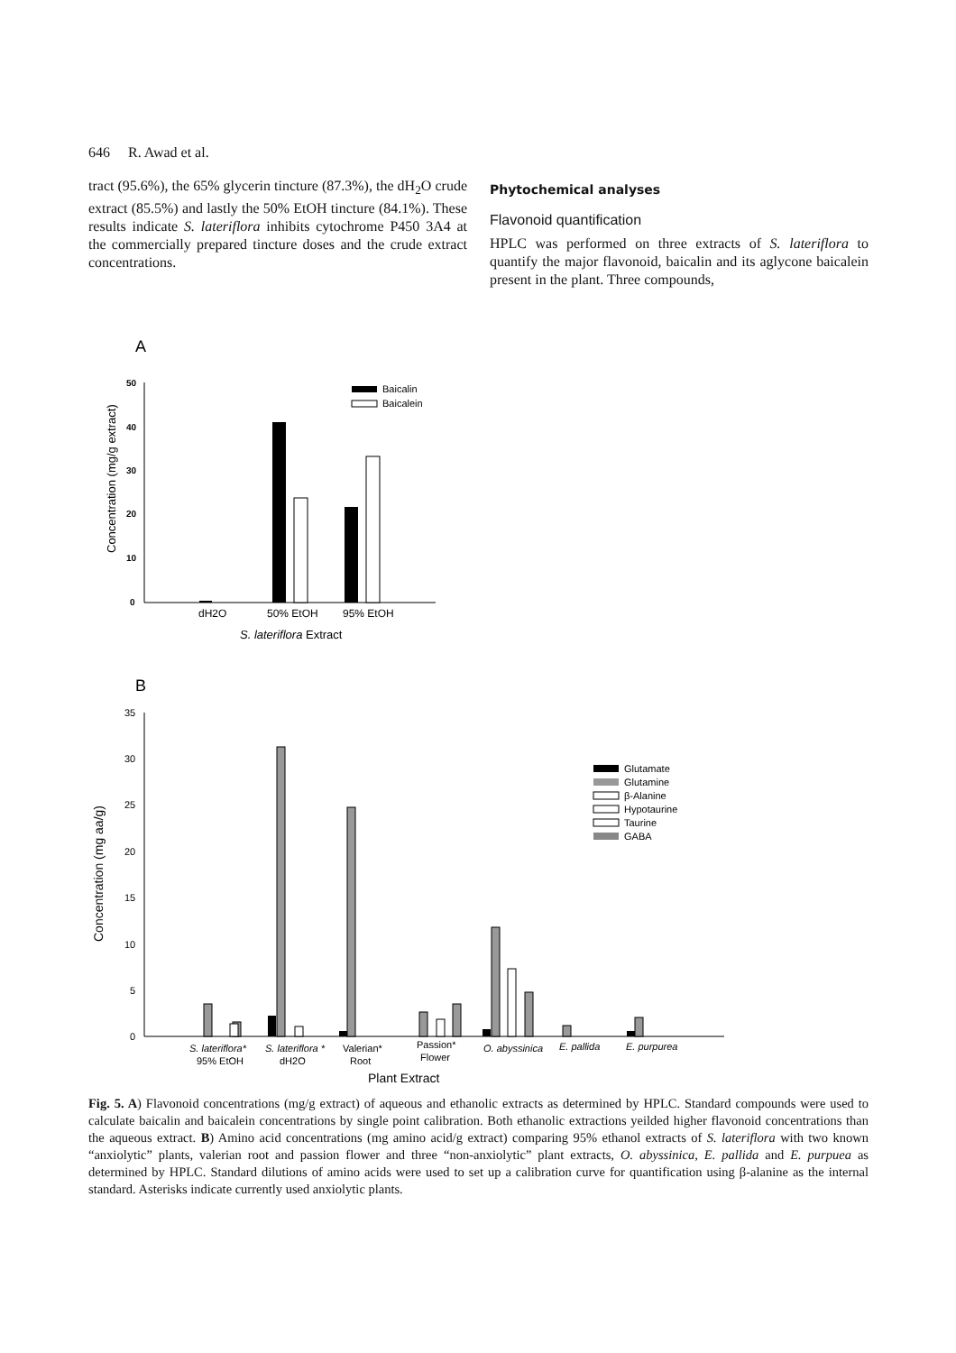646 R. Awad et al.
tract (95.6%), the 65% glycerin tincture (87.3%), the dH<sub>2</sub>O crude extract (85.5%) and lastly the 50% EtOH tincture (84.1%). These results indicate S. lateriflora inhibits cytochrome P450 3A4 at the commercially prepared tincture doses and the crude extract concentrations.
Phytochemical analyses
Flavonoid quantification
HPLC was performed on three extracts of S. lateriflora to quantify the major flavonoid, baicalin and its aglycone baicalein present in the plant. Three compounds,
A
50
40
30
20
10
0
Concentration (mg/g extract)
dH2O
50% EtOH
95% EtOH
S. lateriflora Extract
Baicalin
Baicalein
B
35
30
25
20
15
10
5
0
Concentration (mg aa/g)
S. lateriflora*
95% EtOH
S. lateriflora *
dH2O
Valerian*
Root
Passion*
Flower
O. abyssinica
E. pallida
E. purpurea
Plant Extract
Glutamate
Glutamine
β-Alanine
Hypotaurine
Taurine
GABA
Fig. 5. A) Flavonoid concentrations (mg/g extract) of aqueous and ethanolic extracts as determined by HPLC. Standard compounds were used to calculate baicalin and baicalein concentrations by single point calibration. Both ethanolic extractions yeilded higher flavonoid concentrations than the aqueous extract. B) Amino acid concentrations (mg amino acid/g extract) comparing 95% ethanol extracts of S. lateriflora with two known “anxiolytic” plants, valerian root and passion flower and three “non-anxiolytic” plant extracts, O. abyssinica, E. pallida and E. purpuea as determined by HPLC. Standard dilutions of amino acids were used to set up a calibration curve for quantification using β-alanine as the internal standard. Asterisks indicate currently used anxiolytic plants.